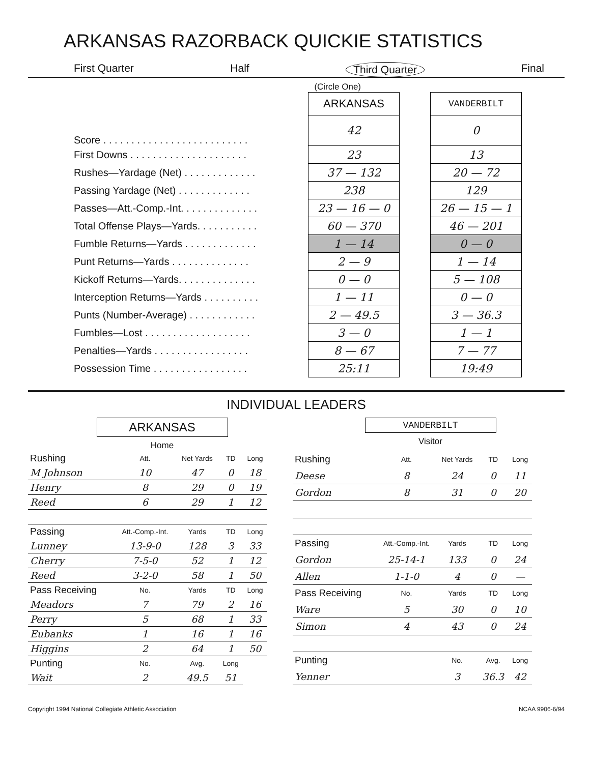ARKANSAS RAZORBACK QUICKIE STATISTICS
First Quarter Half Third Quarter Final
(Circle One)
| | ARKANSAS | | VANDERBILT |
| Score . . . . . . . . . . . . . . . . . . . . . . . . . . | 42 | | 0 |
| First Downs . . . . . . . . . . . . . . . . . . . . . | 23 | | 13 |
| Rushes—Yardage (Net) . . . . . . . . . . . . . | 37 — 132 | | 20 — 72 |
| Passing Yardage (Net) . . . . . . . . . . . . . | 238 | | 129 |
| Passes—Att.-Comp.-Int. . . . . . . . . . . . . . | 23 — 16 — 0 | | 26 — 15 — 1 |
| Total Offense Plays—Yards. . . . . . . . . . . | 60 — 370 | | 46 — 201 |
| Fumble Returns—Yards . . . . . . . . . . . . . | 1 — 14 | | 0 — 0 |
| Punt Returns—Yards . . . . . . . . . . . . . . | 2 — 9 | | 1 — 14 |
| Kickoff Returns—Yards. . . . . . . . . . . . . . | 0 — 0 | | 5 — 108 |
| Interception Returns—Yards . . . . . . . . . . | 1 — 11 | | 0 — 0 |
| Punts (Number-Average) . . . . . . . . . . . . | 2 — 49.5 | | 3 — 36.3 |
| Fumbles—Lost . . . . . . . . . . . . . . . . . . . | 3 — 0 | | 1 — 1 |
| Penalties—Yards . . . . . . . . . . . . . . . . . | 8 — 67 | | 7 — 77 |
| Possession Time . . . . . . . . . . . . . . . . . | 25:11 | | 19:49 |
INDIVIDUAL LEADERS
ARKANSAS
Home
VANDERBILT
Visitor
| Rushing | Att. | Net Yards | TD | Long |
| M Johnson | 10 | 47 | 0 | 18 |
| Henry | 8 | 29 | 0 | 19 |
| Reed | 6 | 29 | 1 | 12 |
| Passing | Att.-Comp.-Int. | Yards | TD | Long |
| Lunney | 13-9-0 | 128 | 3 | 33 |
| Cherry | 7-5-0 | 52 | 1 | 12 |
| Reed | 3-2-0 | 58 | 1 | 50 |
| Pass Receiving | No. | Yards | TD | Long |
| Meadors | 7 | 79 | 2 | 16 |
| Perry | 5 | 68 | 1 | 33 |
| Eubanks | 1 | 16 | 1 | 16 |
| Higgins | 2 | 64 | 1 | 50 |
| Punting | No. | Avg. | Long | |
| Wait | 2 | 49.5 | 51 | |
| Rushing | Att. | Net Yards | TD | Long |
| Deese | 8 | 24 | 0 | 11 |
| Gordon | 8 | 31 | 0 | 20 |
| Passing | Att.-Comp.-Int. | Yards | TD | Long |
| Gordon | 25-14-1 | 133 | 0 | 24 |
| Allen | 1-1-0 | 4 | 0 | — |
| Pass Receiving | No. | Yards | TD | Long |
| Ware | 5 | 30 | 0 | 10 |
| Simon | 4 | 43 | 0 | 24 |
| Punting | | No. | Avg. | Long |
| Yenner | | 3 | 36.3 | 42 |
Copyright 1994 National Collegiate Athletic Association NCAA 9906-6/94